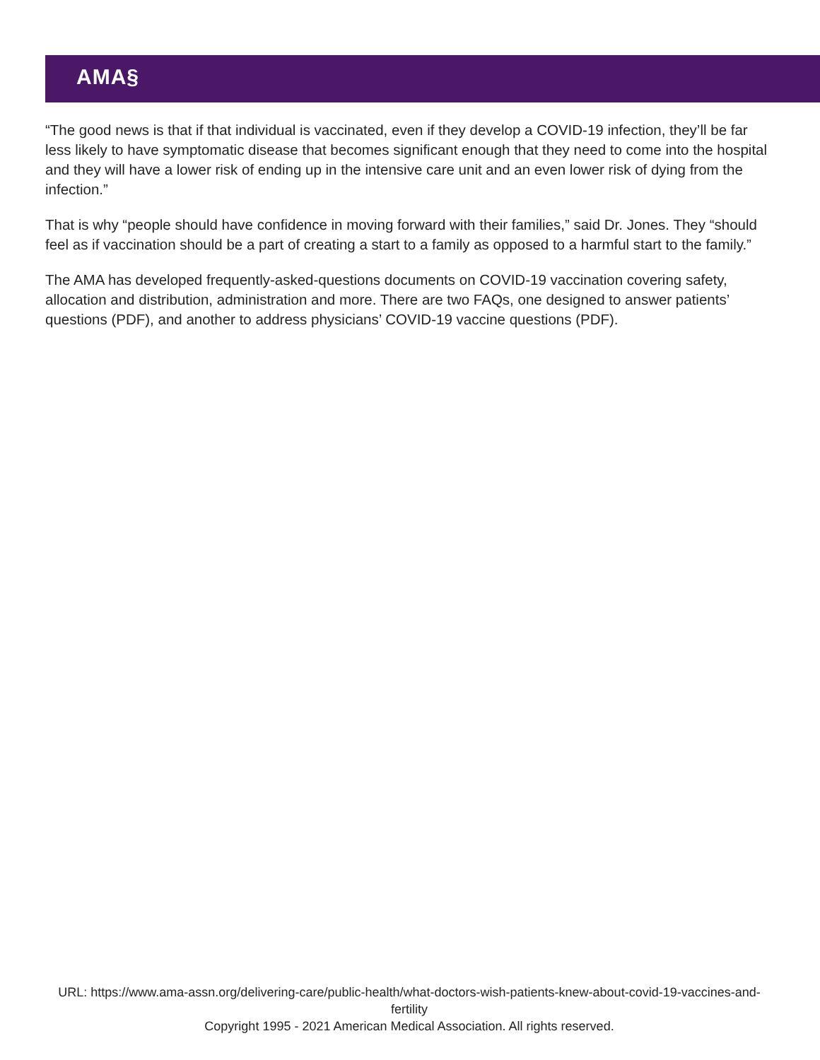AMA§
“The good news is that if that individual is vaccinated, even if they develop a COVID-19 infection, they’ll be far less likely to have symptomatic disease that becomes significant enough that they need to come into the hospital and they will have a lower risk of ending up in the intensive care unit and an even lower risk of dying from the infection.”
That is why “people should have confidence in moving forward with their families,” said Dr. Jones. They “should feel as if vaccination should be a part of creating a start to a family as opposed to a harmful start to the family.”
The AMA has developed frequently-asked-questions documents on COVID-19 vaccination covering safety, allocation and distribution, administration and more. There are two FAQs, one designed to answer patients’ questions (PDF), and another to address physicians’ COVID-19 vaccine questions (PDF).
URL: https://www.ama-assn.org/delivering-care/public-health/what-doctors-wish-patients-knew-about-covid-19-vaccines-and-fertility
Copyright 1995 - 2021 American Medical Association. All rights reserved.